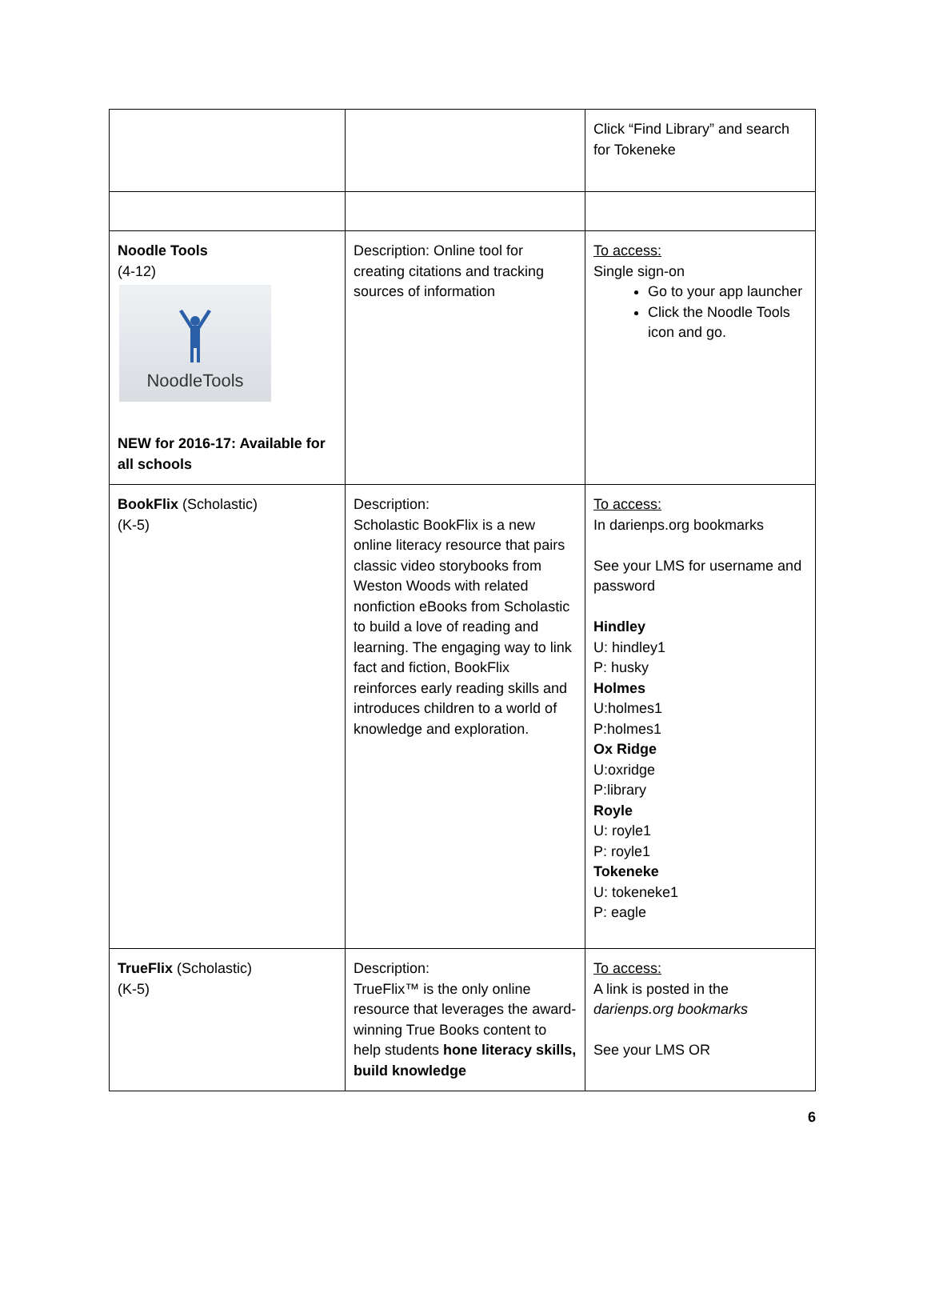| | | Click “Find Library” and search for Tokeneke |
| Noodle Tools (4-12) NoodleTools NEW for 2016-17: Available for all schools | Description: Online tool for creating citations and tracking sources of information | To access: Single sign-on Go to your app launcher Click the Noodle Tools icon and go. |
| BookFlix (Scholastic) (K-5) | Description: Scholastic BookFlix is a new online literacy resource that pairs classic video storybooks from Weston Woods with related nonfiction eBooks from Scholastic to build a love of reading and learning. The engaging way to link fact and fiction, BookFlix reinforces early reading skills and introduces children to a world of knowledge and exploration. | To access: In darienps.org bookmarks See your LMS for username and password Hindley U: hindley1 P: husky Holmes U:holmes1 P:holmes1 Ox Ridge U:oxridge P:library Royle U: royle1 P: royle1 Tokeneke U: tokeneke1 P: eagle |
| TrueFlix (Scholastic) (K-5) | Description: TrueFlix™ is the only online resource that leverages the award-winning True Books content to help students hone literacy skills, build knowledge | To access: A link is posted in the darienps.org bookmarks See your LMS OR |
6